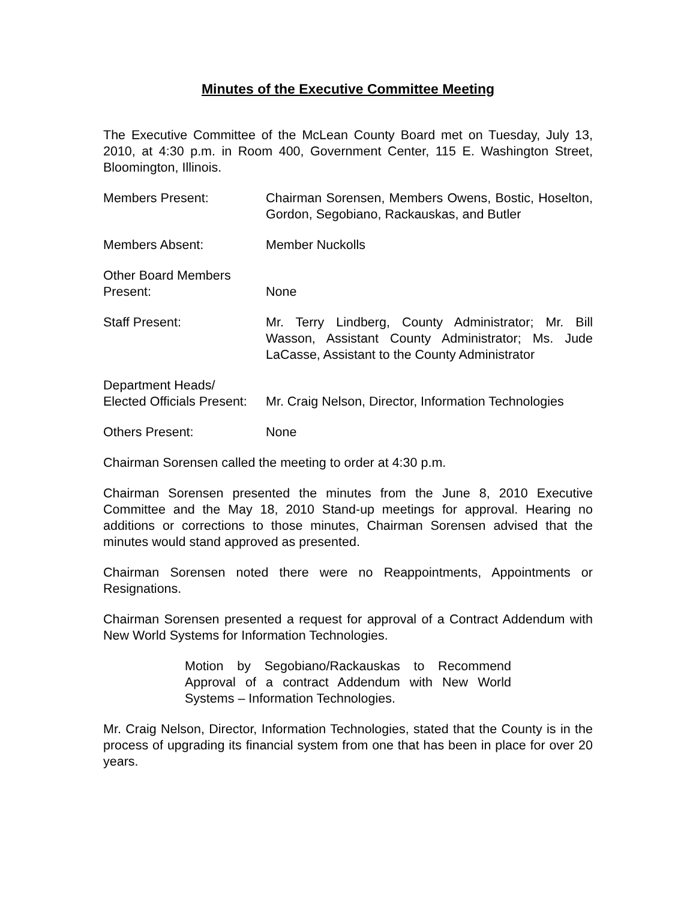Minutes of the Executive Committee Meeting
The Executive Committee of the McLean County Board met on Tuesday, July 13, 2010, at 4:30 p.m. in Room 400, Government Center, 115 E. Washington Street, Bloomington, Illinois.
Members Present: Chairman Sorensen, Members Owens, Bostic, Hoselton, Gordon, Segobiano, Rackauskas, and Butler
Members Absent: Member Nuckolls
Other Board Members
Present:
None
Staff Present: Mr. Terry Lindberg, County Administrator; Mr. Bill Wasson, Assistant County Administrator; Ms. Jude LaCasse, Assistant to the County Administrator
Department Heads/
Elected Officials Present:
Mr. Craig Nelson, Director, Information Technologies
Others Present: None
Chairman Sorensen called the meeting to order at 4:30 p.m.
Chairman Sorensen presented the minutes from the June 8, 2010 Executive Committee and the May 18, 2010 Stand-up meetings for approval. Hearing no additions or corrections to those minutes, Chairman Sorensen advised that the minutes would stand approved as presented.
Chairman Sorensen noted there were no Reappointments, Appointments or Resignations.
Chairman Sorensen presented a request for approval of a Contract Addendum with New World Systems for Information Technologies.
Motion by Segobiano/Rackauskas to Recommend Approval of a contract Addendum with New World Systems – Information Technologies.
Mr. Craig Nelson, Director, Information Technologies, stated that the County is in the process of upgrading its financial system from one that has been in place for over 20 years.